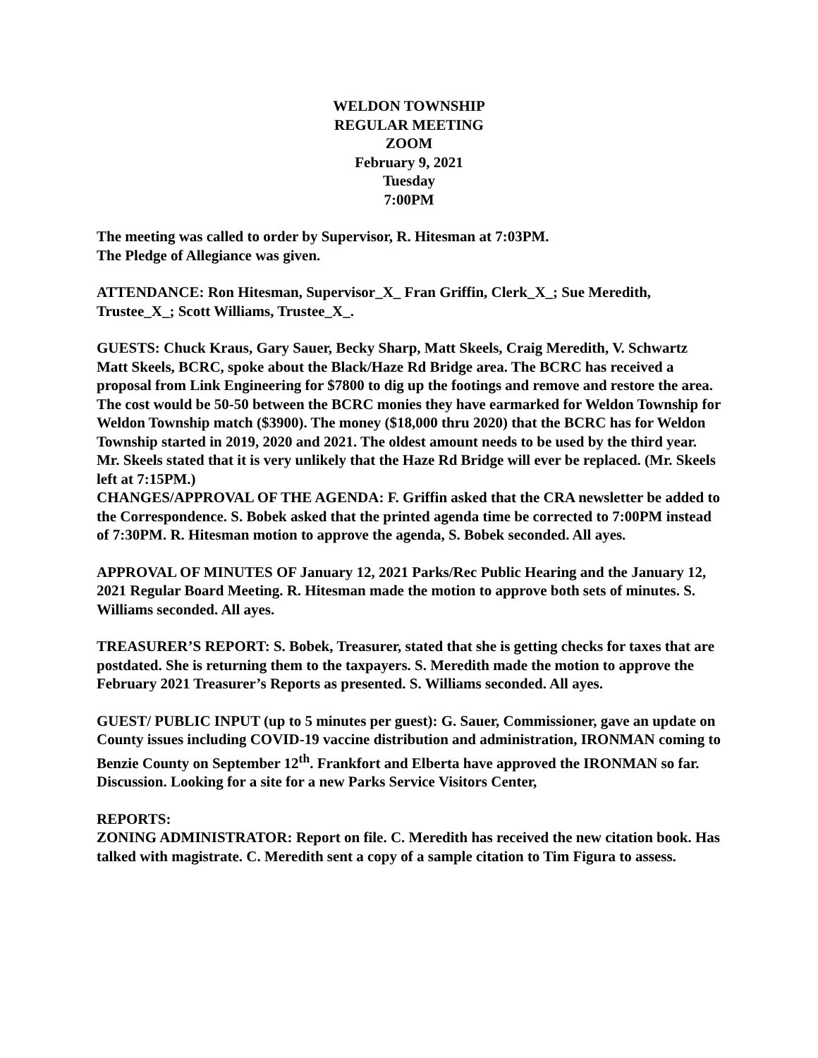WELDON TOWNSHIP
REGULAR MEETING
ZOOM
February 9, 2021
Tuesday
7:00PM
The meeting was called to order by Supervisor, R. Hitesman at 7:03PM.
The Pledge of Allegiance was given.
ATTENDANCE: Ron Hitesman, Supervisor_X_ Fran Griffin, Clerk_X_; Sue Meredith, Trustee_X_; Scott Williams, Trustee_X_.
GUESTS: Chuck Kraus, Gary Sauer, Becky Sharp, Matt Skeels, Craig Meredith, V. Schwartz
Matt Skeels, BCRC, spoke about the Black/Haze Rd Bridge area. The BCRC has received a proposal from Link Engineering for $7800 to dig up the footings and remove and restore the area. The cost would be 50-50 between the BCRC monies they have earmarked for Weldon Township for Weldon Township match ($3900). The money ($18,000 thru 2020) that the BCRC has for Weldon Township started in 2019, 2020 and 2021. The oldest amount needs to be used by the third year. Mr. Skeels stated that it is very unlikely that the Haze Rd Bridge will ever be replaced. (Mr. Skeels left at 7:15PM.)
CHANGES/APPROVAL OF THE AGENDA: F. Griffin asked that the CRA newsletter be added to the Correspondence. S. Bobek asked that the printed agenda time be corrected to 7:00PM instead of 7:30PM. R. Hitesman motion to approve the agenda, S. Bobek seconded. All ayes.
APPROVAL OF MINUTES OF January 12, 2021 Parks/Rec Public Hearing and the January 12, 2021 Regular Board Meeting. R. Hitesman made the motion to approve both sets of minutes. S. Williams seconded. All ayes.
TREASURER’S REPORT: S. Bobek, Treasurer, stated that she is getting checks for taxes that are postdated. She is returning them to the taxpayers. S. Meredith made the motion to approve the February 2021 Treasurer’s Reports as presented. S. Williams seconded. All ayes.
GUEST/ PUBLIC INPUT (up to 5 minutes per guest): G. Sauer, Commissioner, gave an update on County issues including COVID-19 vaccine distribution and administration, IRONMAN coming to Benzie County on September 12<sup>th</sup>. Frankfort and Elberta have approved the IRONMAN so far. Discussion. Looking for a site for a new Parks Service Visitors Center,
REPORTS:
ZONING ADMINISTRATOR: Report on file. C. Meredith has received the new citation book. Has talked with magistrate. C. Meredith sent a copy of a sample citation to Tim Figura to assess.